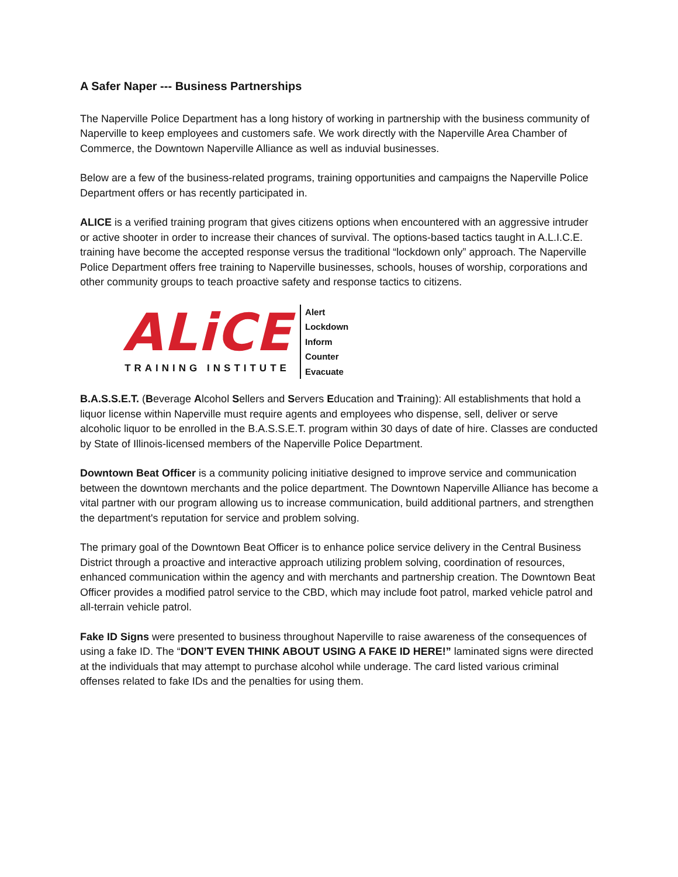A Safer Naper --- Business Partnerships
The Naperville Police Department has a long history of working in partnership with the business community of Naperville to keep employees and customers safe. We work directly with the Naperville Area Chamber of Commerce, the Downtown Naperville Alliance as well as induvial businesses.
Below are a few of the business-related programs, training opportunities and campaigns the Naperville Police Department offers or has recently participated in.
ALICE is a verified training program that gives citizens options when encountered with an aggressive intruder or active shooter in order to increase their chances of survival. The options-based tactics taught in A.L.I.C.E. training have become the accepted response versus the traditional “lockdown only” approach. The Naperville Police Department offers free training to Naperville businesses, schools, houses of worship, corporations and other community groups to teach proactive safety and response tactics to citizens.
ALiCE
TRAINING INSTITUTE
Alert
Lockdown
Inform
Counter
Evacuate
B.A.S.S.E.T. (Beverage Alcohol Sellers and Servers Education and Training): All establishments that hold a liquor license within Naperville must require agents and employees who dispense, sell, deliver or serve alcoholic liquor to be enrolled in the B.A.S.S.E.T. program within 30 days of date of hire. Classes are conducted by State of Illinois-licensed members of the Naperville Police Department.
Downtown Beat Officer is a community policing initiative designed to improve service and communication between the downtown merchants and the police department. The Downtown Naperville Alliance has become a vital partner with our program allowing us to increase communication, build additional partners, and strengthen the department's reputation for service and problem solving.
The primary goal of the Downtown Beat Officer is to enhance police service delivery in the Central Business District through a proactive and interactive approach utilizing problem solving, coordination of resources, enhanced communication within the agency and with merchants and partnership creation. The Downtown Beat Officer provides a modified patrol service to the CBD, which may include foot patrol, marked vehicle patrol and all-terrain vehicle patrol.
Fake ID Signs were presented to business throughout Naperville to raise awareness of the consequences of using a fake ID. The “DON’T EVEN THINK ABOUT USING A FAKE ID HERE!” laminated signs were directed at the individuals that may attempt to purchase alcohol while underage. The card listed various criminal offenses related to fake IDs and the penalties for using them.